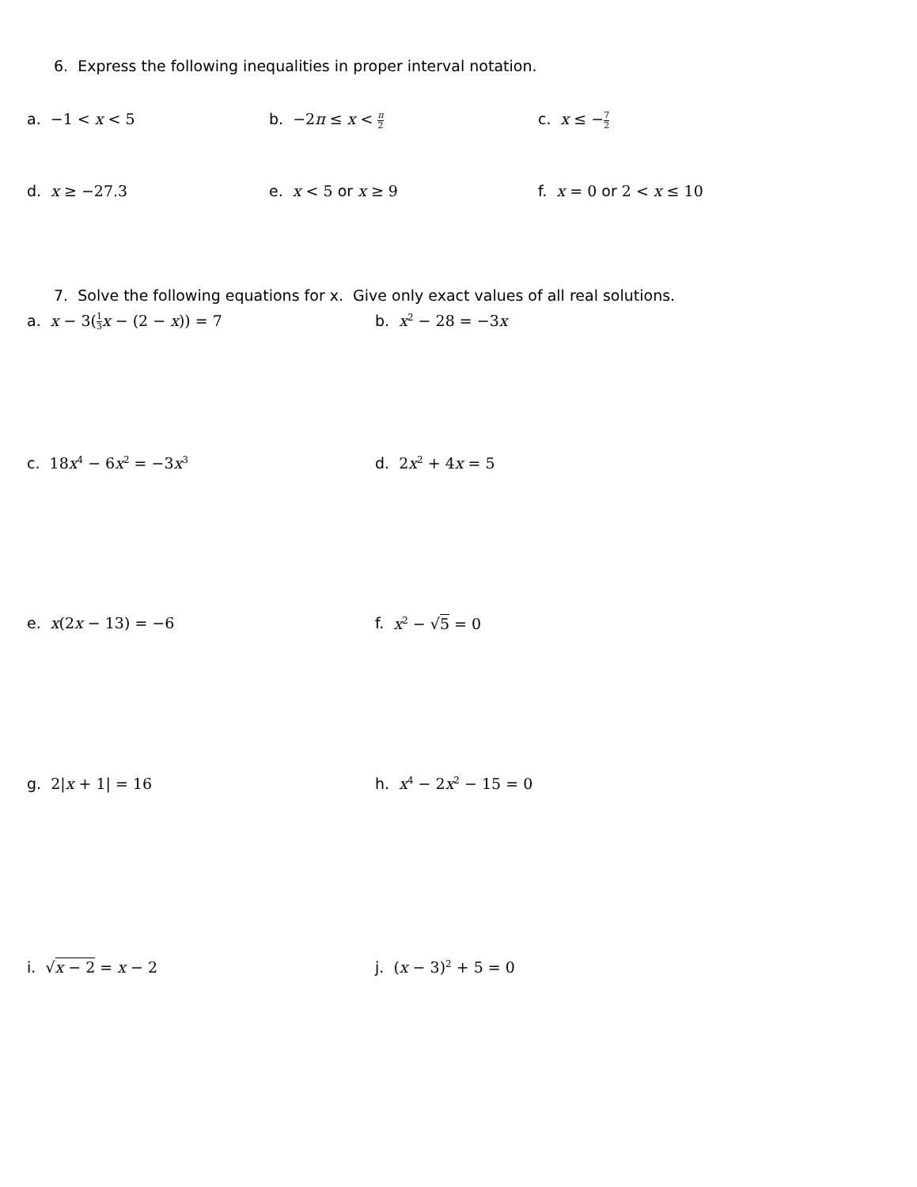6. Express the following inequalities in proper interval notation.
a. −1 < x < 5 b. −2π ≤ x < π 2
c. x ≤ −7 2
d. x ≥ −27.3 e. x < 5 or x ≥ 9 f. x = 0 or 2 < x ≤ 10
7. Solve the following equations for x. Give only exact values of all real solutions.
a. x − 3(1 3 x − (2 − x)) = 7 b. x<sup>2</sup> − 28 = −3x
c. 18x<sup>4</sup> − 6x<sup>2</sup> = −3x<sup>3</sup>
d. 2x<sup>2</sup> + 4x = 5
e. x(2x − 13) = −6 f. x<sup>2</sup> − √5 = 0
g. 2|x + 1| = 16 h. x<sup>4</sup> − 2x<sup>2</sup> − 15 = 0
i. √x − 2 = x − 2 j. (x − 3)<sup>2</sup> + 5 = 0